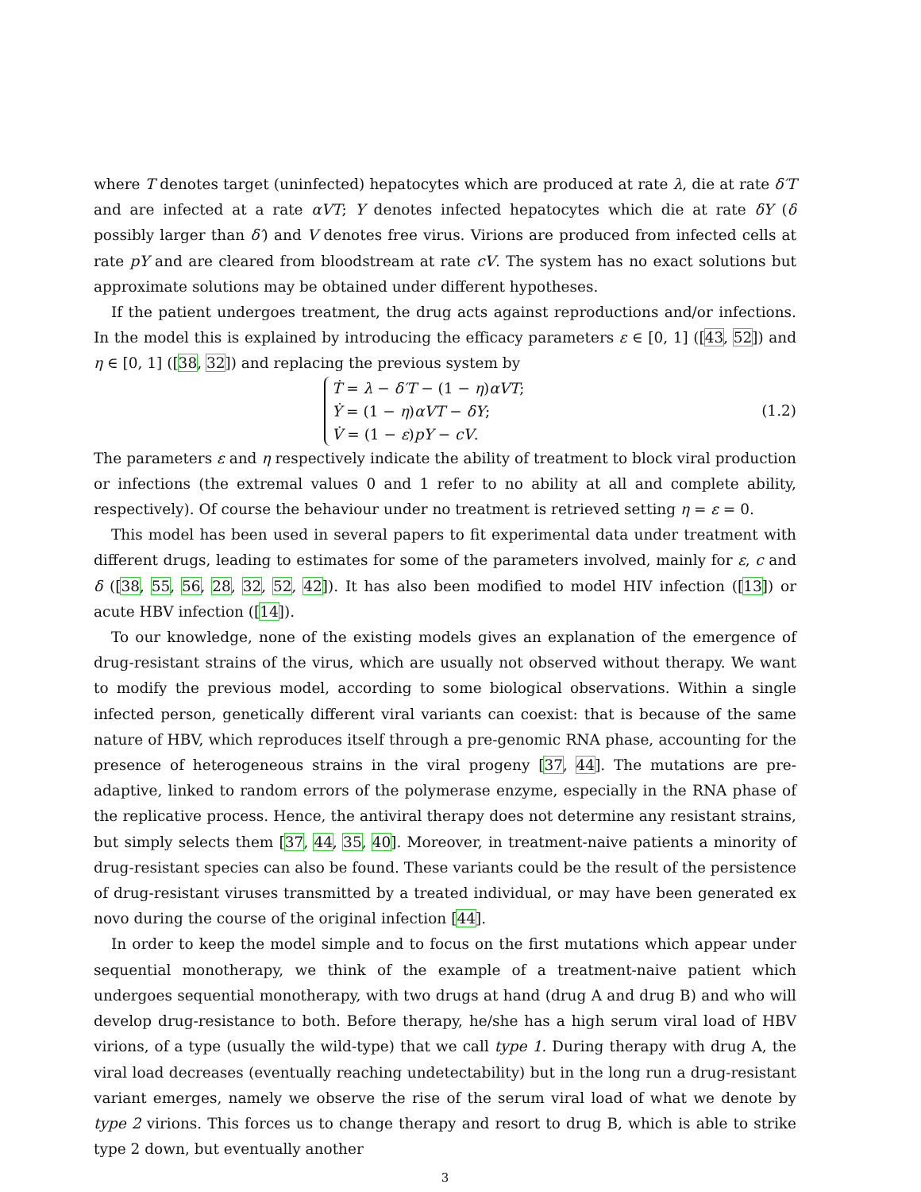where T denotes target (uninfected) hepatocytes which are produced at rate λ, die at rate δ′T and are infected at a rate αVT; Y denotes infected hepatocytes which die at rate δY (δ possibly larger than δ′) and V denotes free virus. Virions are produced from infected cells at rate pY and are cleared from bloodstream at rate cV. The system has no exact solutions but approximate solutions may be obtained under different hypotheses.
If the patient undergoes treatment, the drug acts against reproductions and/or infections. In the model this is explained by introducing the efficacy parameters ε ∈ [0, 1] ([43, 52]) and η ∈ [0, 1] ([38, 32]) and replacing the previous system by
Ṫ = λ − δ′T − (1 − η)αVT;
Ẏ = (1 − η)αVT − δY;
V̇ = (1 − ε)pY − cV.
(1.2)
The parameters ε and η respectively indicate the ability of treatment to block viral production or infections (the extremal values 0 and 1 refer to no ability at all and complete ability, respectively). Of course the behaviour under no treatment is retrieved setting η = ε = 0.
This model has been used in several papers to fit experimental data under treatment with different drugs, leading to estimates for some of the parameters involved, mainly for ε, c and δ ([38, 55, 56, 28, 32, 52, 42]). It has also been modified to model HIV infection ([13]) or acute HBV infection ([14]).
To our knowledge, none of the existing models gives an explanation of the emergence of drug-resistant strains of the virus, which are usually not observed without therapy. We want to modify the previous model, according to some biological observations. Within a single infected person, genetically different viral variants can coexist: that is because of the same nature of HBV, which reproduces itself through a pre-genomic RNA phase, accounting for the presence of heterogeneous strains in the viral progeny [37, 44]. The mutations are pre-adaptive, linked to random errors of the polymerase enzyme, especially in the RNA phase of the replicative process. Hence, the antiviral therapy does not determine any resistant strains, but simply selects them [37, 44, 35, 40]. Moreover, in treatment-naive patients a minority of drug-resistant species can also be found. These variants could be the result of the persistence of drug-resistant viruses transmitted by a treated individual, or may have been generated ex novo during the course of the original infection [44].
In order to keep the model simple and to focus on the first mutations which appear under sequential monotherapy, we think of the example of a treatment-naive patient which undergoes sequential monotherapy, with two drugs at hand (drug A and drug B) and who will develop drug-resistance to both. Before therapy, he/she has a high serum viral load of HBV virions, of a type (usually the wild-type) that we call type 1. During therapy with drug A, the viral load decreases (eventually reaching undetectability) but in the long run a drug-resistant variant emerges, namely we observe the rise of the serum viral load of what we denote by type 2 virions. This forces us to change therapy and resort to drug B, which is able to strike type 2 down, but eventually another
3